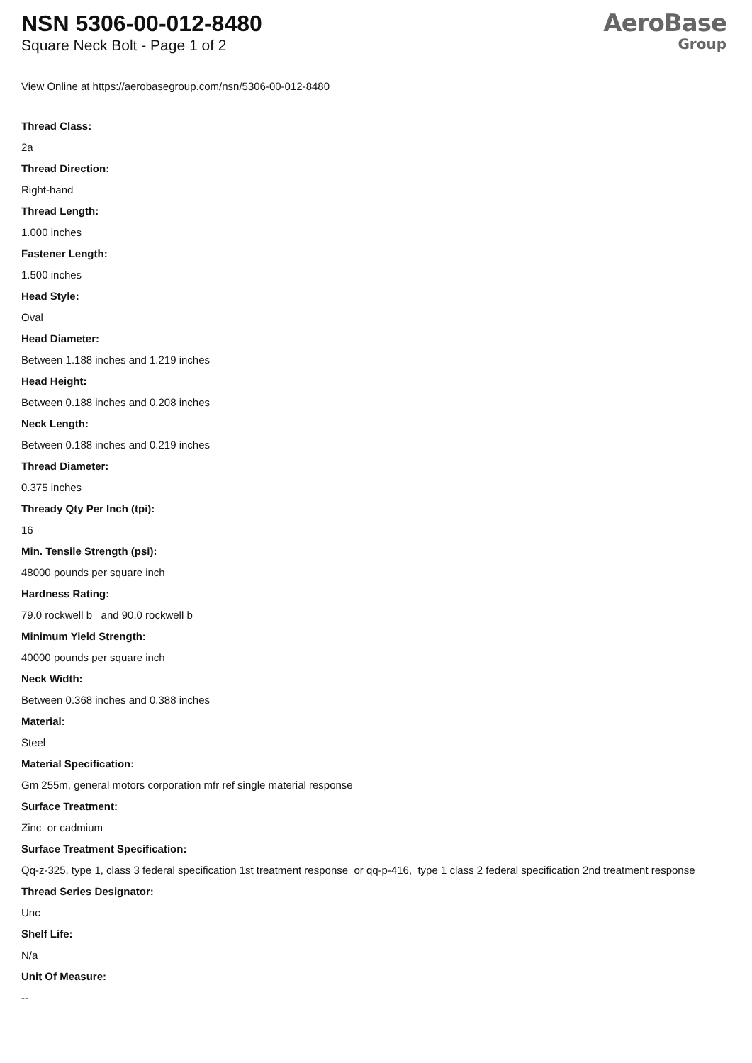NSN 5306-00-012-8480
Square Neck Bolt - Page 1 of 2
AeroBase
Group
View Online at https://aerobasegroup.com/nsn/5306-00-012-8480
Thread Class:
2a
Thread Direction:
Right-hand
Thread Length:
1.000 inches
Fastener Length:
1.500 inches
Head Style:
Oval
Head Diameter:
Between 1.188 inches and 1.219 inches
Head Height:
Between 0.188 inches and 0.208 inches
Neck Length:
Between 0.188 inches and 0.219 inches
Thread Diameter:
0.375 inches
Thready Qty Per Inch (tpi):
16
Min. Tensile Strength (psi):
48000 pounds per square inch
Hardness Rating:
79.0 rockwell b and 90.0 rockwell b
Minimum Yield Strength:
40000 pounds per square inch
Neck Width:
Between 0.368 inches and 0.388 inches
Material:
Steel
Material Specification:
Gm 255m, general motors corporation mfr ref single material response
Surface Treatment:
Zinc or cadmium
Surface Treatment Specification:
Qq-z-325, type 1, class 3 federal specification 1st treatment response or qq-p-416, type 1 class 2 federal specification 2nd treatment response
Thread Series Designator:
Unc
Shelf Life:
N/a
Unit Of Measure:
--